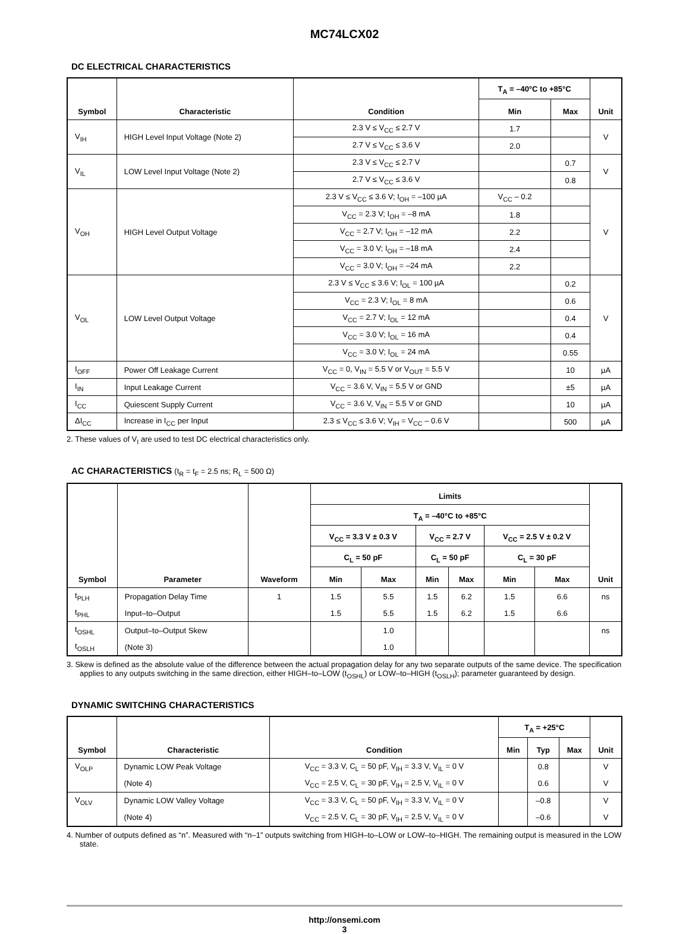MC74LCX02
DC ELECTRICAL CHARACTERISTICS
| Symbol | Characteristic | Condition | T<sub>A</sub> = –40°C to +85°C | | Unit |
| --- | --- | --- | --- | --- | --- |
| | | | Min | Max | |
| V<sub>IH</sub> | HIGH Level Input Voltage (Note 2) | 2.3 V ≤ V<sub>CC</sub> ≤ 2.7 V | 1.7 | | V |
| | | 2.7 V ≤ V<sub>CC</sub> ≤ 3.6 V | 2.0 | | |
| V<sub>IL</sub> | LOW Level Input Voltage (Note 2) | 2.3 V ≤ V<sub>CC</sub> ≤ 2.7 V | | 0.7 | V |
| | | 2.7 V ≤ V<sub>CC</sub> ≤ 3.6 V | | 0.8 | |
| V<sub>OH</sub> | HIGH Level Output Voltage | 2.3 V ≤ V<sub>CC</sub> ≤ 3.6 V; I<sub>OH</sub> = –100 µA | V<sub>CC</sub> – 0.2 | | V |
| | | V<sub>CC</sub> = 2.3 V; I<sub>OH</sub> = –8 mA | 1.8 | | |
| | | V<sub>CC</sub> = 2.7 V; I<sub>OH</sub> = –12 mA | 2.2 | | |
| | | V<sub>CC</sub> = 3.0 V; I<sub>OH</sub> = –18 mA | 2.4 | | |
| | | V<sub>CC</sub> = 3.0 V; I<sub>OH</sub> = –24 mA | 2.2 | | |
| V<sub>OL</sub> | LOW Level Output Voltage | 2.3 V ≤ V<sub>CC</sub> ≤ 3.6 V; I<sub>OL</sub> = 100 µA | | 0.2 | V |
| | | V<sub>CC</sub> = 2.3 V; I<sub>OL</sub> = 8 mA | | 0.6 | |
| | | V<sub>CC</sub> = 2.7 V; I<sub>OL</sub> = 12 mA | | 0.4 | |
| | | V<sub>CC</sub> = 3.0 V; I<sub>OL</sub> = 16 mA | | 0.4 | |
| | | V<sub>CC</sub> = 3.0 V; I<sub>OL</sub> = 24 mA | | 0.55 | |
| I<sub>OFF</sub> | Power Off Leakage Current | V<sub>CC</sub> = 0, V<sub>IN</sub> = 5.5 V or V<sub>OUT</sub> = 5.5 V | | 10 | µA |
| I<sub>IN</sub> | Input Leakage Current | V<sub>CC</sub> = 3.6 V, V<sub>IN</sub> = 5.5 V or GND | | ±5 | µA |
| I<sub>CC</sub> | Quiescent Supply Current | V<sub>CC</sub> = 3.6 V, V<sub>IN</sub> = 5.5 V or GND | | 10 | µA |
| ΔI<sub>CC</sub> | Increase in I<sub>CC</sub> per Input | 2.3 ≤ V<sub>CC</sub> ≤ 3.6 V; V<sub>IH</sub> = V<sub>CC</sub> – 0.6 V | | 500 | µA |
2. These values of V<sub>I</sub> are used to test DC electrical characteristics only.
AC CHARACTERISTICS (t<sub>R</sub> = t<sub>F</sub> = 2.5 ns; R<sub>L</sub> = 500 Ω)
| Symbol | Parameter | Waveform | Limits | | | | | | Unit |
| --- | --- | --- | --- | --- | --- | --- | --- | --- | --- |
| | | | T<sub>A</sub> = –40°C to +85°C | | | | | | |
| | | | V<sub>CC</sub> = 3.3 V ± 0.3 V | | V<sub>CC</sub> = 2.7 V | | V<sub>CC</sub> = 2.5 V ± 0.2 V | | |
| | | | C<sub>L</sub> = 50 pF | | C<sub>L</sub> = 50 pF | | C<sub>L</sub> = 30 pF | | |
| | | | Min | Max | Min | Max | Min | Max | |
| t<sub>PLH</sub> | Propagation Delay Time | 1 | 1.5 | 5.5 | 1.5 | 6.2 | 1.5 | 6.6 | ns |
| t<sub>PHL</sub> | Input–to–Output | | 1.5 | 5.5 | 1.5 | 6.2 | 1.5 | 6.6 | |
| t<sub>OSHL</sub> | Output–to–Output Skew | | | 1.0 | | | | | ns |
| t<sub>OSLH</sub> | (Note 3) | | | 1.0 | | | | | |
3. Skew is defined as the absolute value of the difference between the actual propagation delay for any two separate outputs of the same device. The specification applies to any outputs switching in the same direction, either HIGH–to–LOW (t<sub>OSHL</sub>) or LOW–to–HIGH (t<sub>OSLH</sub>); parameter guaranteed by design.
DYNAMIC SWITCHING CHARACTERISTICS
| Symbol | Characteristic | Condition | T<sub>A</sub> = +25°C | | | Unit |
| --- | --- | --- | --- | --- | --- | --- |
| | | | Min | Typ | Max | |
| V<sub>OLP</sub> | Dynamic LOW Peak Voltage | V<sub>CC</sub> = 3.3 V, C<sub>L</sub> = 50 pF, V<sub>IH</sub> = 3.3 V, V<sub>IL</sub> = 0 V | | 0.8 | | V |
| | (Note 4) | V<sub>CC</sub> = 2.5 V, C<sub>L</sub> = 30 pF, V<sub>IH</sub> = 2.5 V, V<sub>IL</sub> = 0 V | | 0.6 | | V |
| V<sub>OLV</sub> | Dynamic LOW Valley Voltage | V<sub>CC</sub> = 3.3 V, C<sub>L</sub> = 50 pF, V<sub>IH</sub> = 3.3 V, V<sub>IL</sub> = 0 V | | –0.8 | | V |
| | (Note 4) | V<sub>CC</sub> = 2.5 V, C<sub>L</sub> = 30 pF, V<sub>IH</sub> = 2.5 V, V<sub>IL</sub> = 0 V | | –0.6 | | V |
4. Number of outputs defined as “n”. Measured with “n–1” outputs switching from HIGH–to–LOW or LOW–to–HIGH. The remaining output is measured in the LOW state.
http://onsemi.com
3